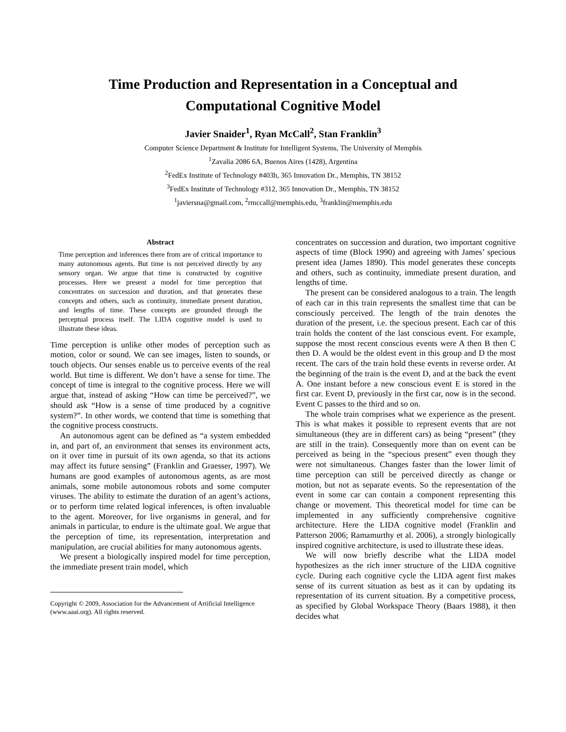Time Production and Representation in a Conceptual and
Computational Cognitive Model
Javier Snaider<sup>1</sup>, Ryan McCall<sup>2</sup>, Stan Franklin<sup>3</sup>
Computer Science Department & Institute for Intelligent Systems, The University of Memphis
<sup>1</sup> Zavalia 2086 6A, Buenos Aires (1428), Argentina
<sup>2</sup> FedEx Institute of Technology #403h, 365 Innovation Dr., Memphis, TN 38152
<sup>3</sup> FedEx Institute of Technology #312, 365 Innovation Dr., Memphis, TN 38152
<sup>1</sup> javiersna@gmail.com, <sup>2</sup>rmccall@memphis.edu, <sup>3</sup>franklin@memphis.edu
Abstract
Time perception and inferences there from are of critical importance to many autonomous agents. But time is not perceived directly by any sensory organ. We argue that time is constructed by cognitive processes. Here we present a model for time perception that concentrates on succession and duration, and that generates these concepts and others, such as continuity, immediate present duration, and lengths of time. These concepts are grounded through the perceptual process itself. The LIDA cognitive model is used to illustrate these ideas.
Time perception is unlike other modes of perception such as motion, color or sound. We can see images, listen to sounds, or touch objects. Our senses enable us to perceive events of the real world. But time is different. We don’t have a sense for time. The concept of time is integral to the cognitive process. Here we will argue that, instead of asking “How can time be perceived?”, we should ask “How is a sense of time produced by a cognitive system?”. In other words, we contend that time is something that the cognitive process constructs.
An autonomous agent can be defined as “a system embedded in, and part of, an environment that senses its environment acts, on it over time in pursuit of its own agenda, so that its actions may affect its future sensing” (Franklin and Graesser, 1997). We humans are good examples of autonomous agents, as are most animals, some mobile autonomous robots and some computer viruses. The ability to estimate the duration of an agent’s actions, or to perform time related logical inferences, is often invaluable to the agent. Moreover, for live organisms in general, and for animals in particular, to endure is the ultimate goal. We argue that the perception of time, its representation, interpretation and manipulation, are crucial abilities for many autonomous agents.
We present a biologically inspired model for time perception, the immediate present train model, which
Copyright © 2009, Association for the Advancement of Artificial Intelligence (www.aaai.org). All rights reserved.
concentrates on succession and duration, two important cognitive aspects of time (Block 1990) and agreeing with James’ specious present idea (James 1890). This model generates these concepts and others, such as continuity, immediate present duration, and lengths of time.
The present can be considered analogous to a train. The length of each car in this train represents the smallest time that can be consciously perceived. The length of the train denotes the duration of the present, i.e. the specious present. Each car of this train holds the content of the last conscious event. For example, suppose the most recent conscious events were A then B then C then D. A would be the oldest event in this group and D the most recent. The cars of the train hold these events in reverse order. At the beginning of the train is the event D, and at the back the event A. One instant before a new conscious event E is stored in the first car. Event D, previously in the first car, now is in the second. Event C passes to the third and so on.
The whole train comprises what we experience as the present. This is what makes it possible to represent events that are not simultaneous (they are in different cars) as being “present” (they are still in the train). Consequently more than on event can be perceived as being in the “specious present” even though they were not simultaneous. Changes faster than the lower limit of time perception can still be perceived directly as change or motion, but not as separate events. So the representation of the event in some car can contain a component representing this change or movement. This theoretical model for time can be implemented in any sufficiently comprehensive cognitive architecture. Here the LIDA cognitive model (Franklin and Patterson 2006; Ramamurthy et al. 2006), a strongly biologically inspired cognitive architecture, is used to illustrate these ideas.
We will now briefly describe what the LIDA model hypothesizes as the rich inner structure of the LIDA cognitive cycle. During each cognitive cycle the LIDA agent first makes sense of its current situation as best as it can by updating its representation of its current situation. By a competitive process, as specified by Global Workspace Theory (Baars 1988), it then decides what